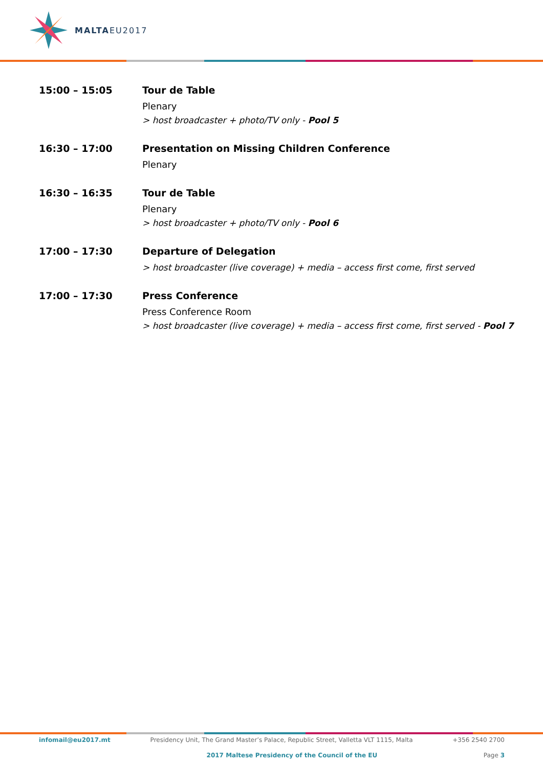MALTAEU2017
15:00 – 15:05 Tour de Table
Plenary
> host broadcaster + photo/TV only - Pool 5
16:30 – 17:00 Presentation on Missing Children Conference
Plenary
16:30 – 16:35 Tour de Table
Plenary
> host broadcaster + photo/TV only - Pool 6
17:00 – 17:30 Departure of Delegation
> host broadcaster (live coverage) + media – access first come, first served
17:00 – 17:30 Press Conference
Press Conference Room
> host broadcaster (live coverage) + media – access first come, first served - Pool 7
infomail@eu2017.mt Presidency Unit, The Grand Master’s Palace, Republic Street, Valletta VLT 1115, Malta +356 2540 2700
2017 Maltese Presidency of the Council of the EU Page 3